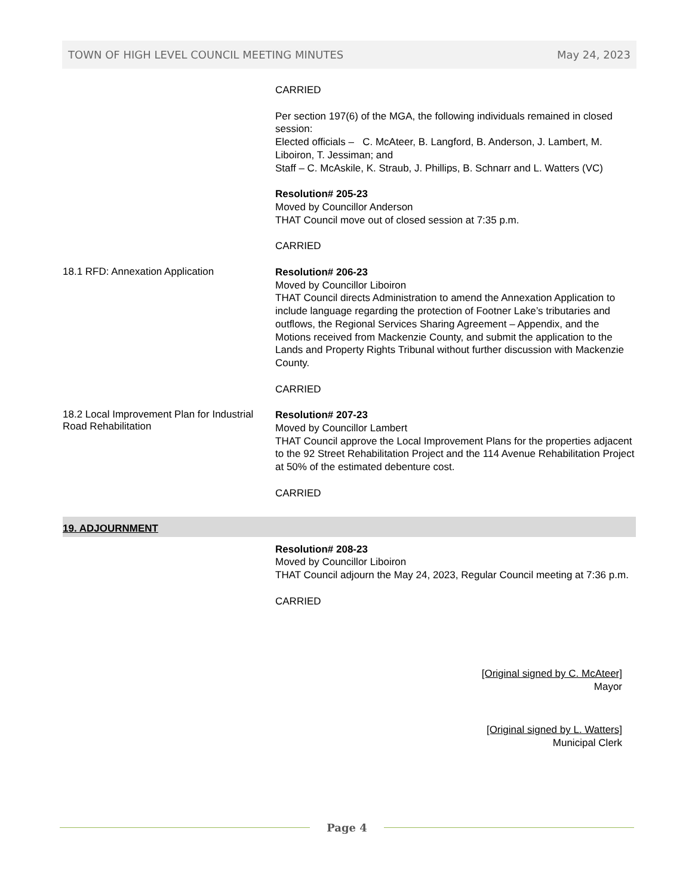TOWN OF HIGH LEVEL COUNCIL MEETING MINUTES May 24, 2023
CARRIED
Per section 197(6) of the MGA, the following individuals remained in closed session:
Elected officials – C. McAteer, B. Langford, B. Anderson, J. Lambert, M. Liboiron, T. Jessiman; and
Staff – C. McAskile, K. Straub, J. Phillips, B. Schnarr and L. Watters (VC)
Resolution# 205-23
Moved by Councillor Anderson
THAT Council move out of closed session at 7:35 p.m.
CARRIED
18.1 RFD: Annexation Application
Resolution# 206-23
Moved by Councillor Liboiron
THAT Council directs Administration to amend the Annexation Application to include language regarding the protection of Footner Lake’s tributaries and outflows, the Regional Services Sharing Agreement – Appendix, and the Motions received from Mackenzie County, and submit the application to the Lands and Property Rights Tribunal without further discussion with Mackenzie County.
CARRIED
18.2 Local Improvement Plan for Industrial Road Rehabilitation
Resolution# 207-23
Moved by Councillor Lambert
THAT Council approve the Local Improvement Plans for the properties adjacent to the 92 Street Rehabilitation Project and the 114 Avenue Rehabilitation Project at 50% of the estimated debenture cost.
CARRIED
19. ADJOURNMENT
Resolution# 208-23
Moved by Councillor Liboiron
THAT Council adjourn the May 24, 2023, Regular Council meeting at 7:36 p.m.
CARRIED
[Original signed by C. McAteer]
Mayor
[Original signed by L. Watters]
Municipal Clerk
Page 4